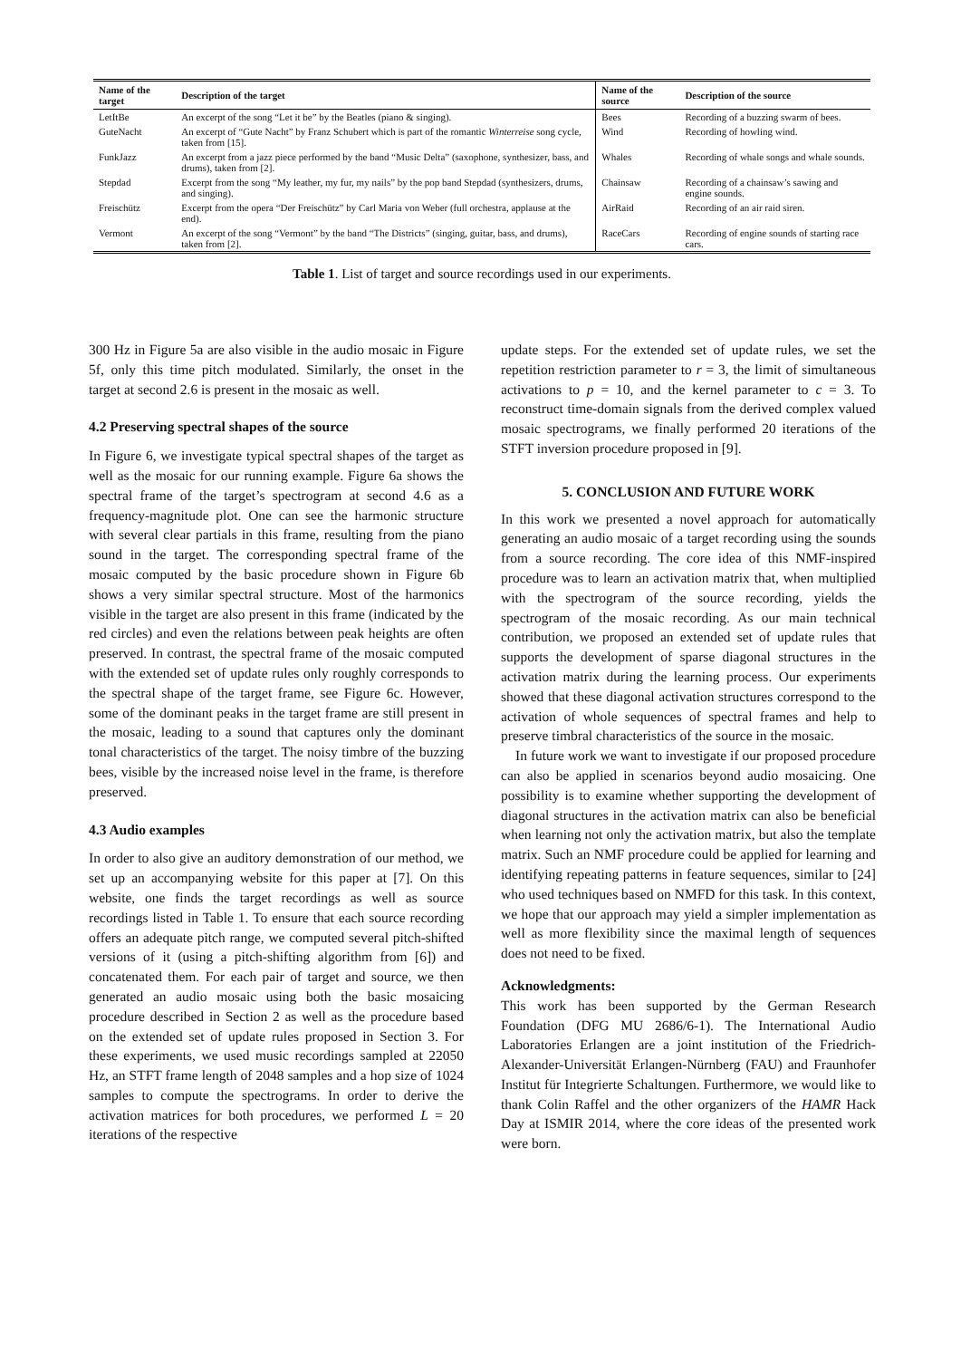| Name of the target | Description of the target | Name of the source | Description of the source |
| --- | --- | --- | --- |
| LetItBe | An excerpt of the song “Let it be” by the Beatles (piano & singing). | Bees | Recording of a buzzing swarm of bees. |
| GuteNacht | An excerpt of “Gute Nacht” by Franz Schubert which is part of the romantic Winterreise song cycle, taken from [15]. | Wind | Recording of howling wind. |
| FunkJazz | An excerpt from a jazz piece performed by the band “Music Delta” (saxophone, synthesizer, bass, and drums), taken from [2]. | Whales | Recording of whale songs and whale sounds. |
| Stepdad | Excerpt from the song “My leather, my fur, my nails” by the pop band Stepdad (synthesizers, drums, and singing). | Chainsaw | Recording of a chainsaw’s sawing and engine sounds. |
| Freischütz | Excerpt from the opera “Der Freischütz” by Carl Maria von Weber (full orchestra, applause at the end). | AirRaid | Recording of an air raid siren. |
| Vermont | An excerpt of the song “Vermont” by the band “The Districts” (singing, guitar, bass, and drums), taken from [2]. | RaceCars | Recording of engine sounds of starting race cars. |
Table 1. List of target and source recordings used in our experiments.
300 Hz in Figure 5a are also visible in the audio mosaic in Figure 5f, only this time pitch modulated. Similarly, the onset in the target at second 2.6 is present in the mosaic as well.
4.2 Preserving spectral shapes of the source
In Figure 6, we investigate typical spectral shapes of the target as well as the mosaic for our running example. Figure 6a shows the spectral frame of the target’s spectrogram at second 4.6 as a frequency-magnitude plot. One can see the harmonic structure with several clear partials in this frame, resulting from the piano sound in the target. The corresponding spectral frame of the mosaic computed by the basic procedure shown in Figure 6b shows a very similar spectral structure. Most of the harmonics visible in the target are also present in this frame (indicated by the red circles) and even the relations between peak heights are often preserved. In contrast, the spectral frame of the mosaic computed with the extended set of update rules only roughly corresponds to the spectral shape of the target frame, see Figure 6c. However, some of the dominant peaks in the target frame are still present in the mosaic, leading to a sound that captures only the dominant tonal characteristics of the target. The noisy timbre of the buzzing bees, visible by the increased noise level in the frame, is therefore preserved.
4.3 Audio examples
In order to also give an auditory demonstration of our method, we set up an accompanying website for this paper at [7]. On this website, one finds the target recordings as well as source recordings listed in Table 1. To ensure that each source recording offers an adequate pitch range, we computed several pitch-shifted versions of it (using a pitch-shifting algorithm from [6]) and concatenated them. For each pair of target and source, we then generated an audio mosaic using both the basic mosaicing procedure described in Section 2 as well as the procedure based on the extended set of update rules proposed in Section 3. For these experiments, we used music recordings sampled at 22050 Hz, an STFT frame length of 2048 samples and a hop size of 1024 samples to compute the spectrograms. In order to derive the activation matrices for both procedures, we performed L = 20 iterations of the respective
update steps. For the extended set of update rules, we set the repetition restriction parameter to r = 3, the limit of simultaneous activations to p = 10, and the kernel parameter to c = 3. To reconstruct time-domain signals from the derived complex valued mosaic spectrograms, we finally performed 20 iterations of the STFT inversion procedure proposed in [9].
5. CONCLUSION AND FUTURE WORK
In this work we presented a novel approach for automatically generating an audio mosaic of a target recording using the sounds from a source recording. The core idea of this NMF-inspired procedure was to learn an activation matrix that, when multiplied with the spectrogram of the source recording, yields the spectrogram of the mosaic recording. As our main technical contribution, we proposed an extended set of update rules that supports the development of sparse diagonal structures in the activation matrix during the learning process. Our experiments showed that these diagonal activation structures correspond to the activation of whole sequences of spectral frames and help to preserve timbral characteristics of the source in the mosaic.
In future work we want to investigate if our proposed procedure can also be applied in scenarios beyond audio mosaicing. One possibility is to examine whether supporting the development of diagonal structures in the activation matrix can also be beneficial when learning not only the activation matrix, but also the template matrix. Such an NMF procedure could be applied for learning and identifying repeating patterns in feature sequences, similar to [24] who used techniques based on NMFD for this task. In this context, we hope that our approach may yield a simpler implementation as well as more flexibility since the maximal length of sequences does not need to be fixed.
Acknowledgments:
This work has been supported by the German Research Foundation (DFG MU 2686/6-1). The International Audio Laboratories Erlangen are a joint institution of the Friedrich-Alexander-Universität Erlangen-Nürnberg (FAU) and Fraunhofer Institut für Integrierte Schaltungen. Furthermore, we would like to thank Colin Raffel and the other organizers of the HAMR Hack Day at ISMIR 2014, where the core ideas of the presented work were born.